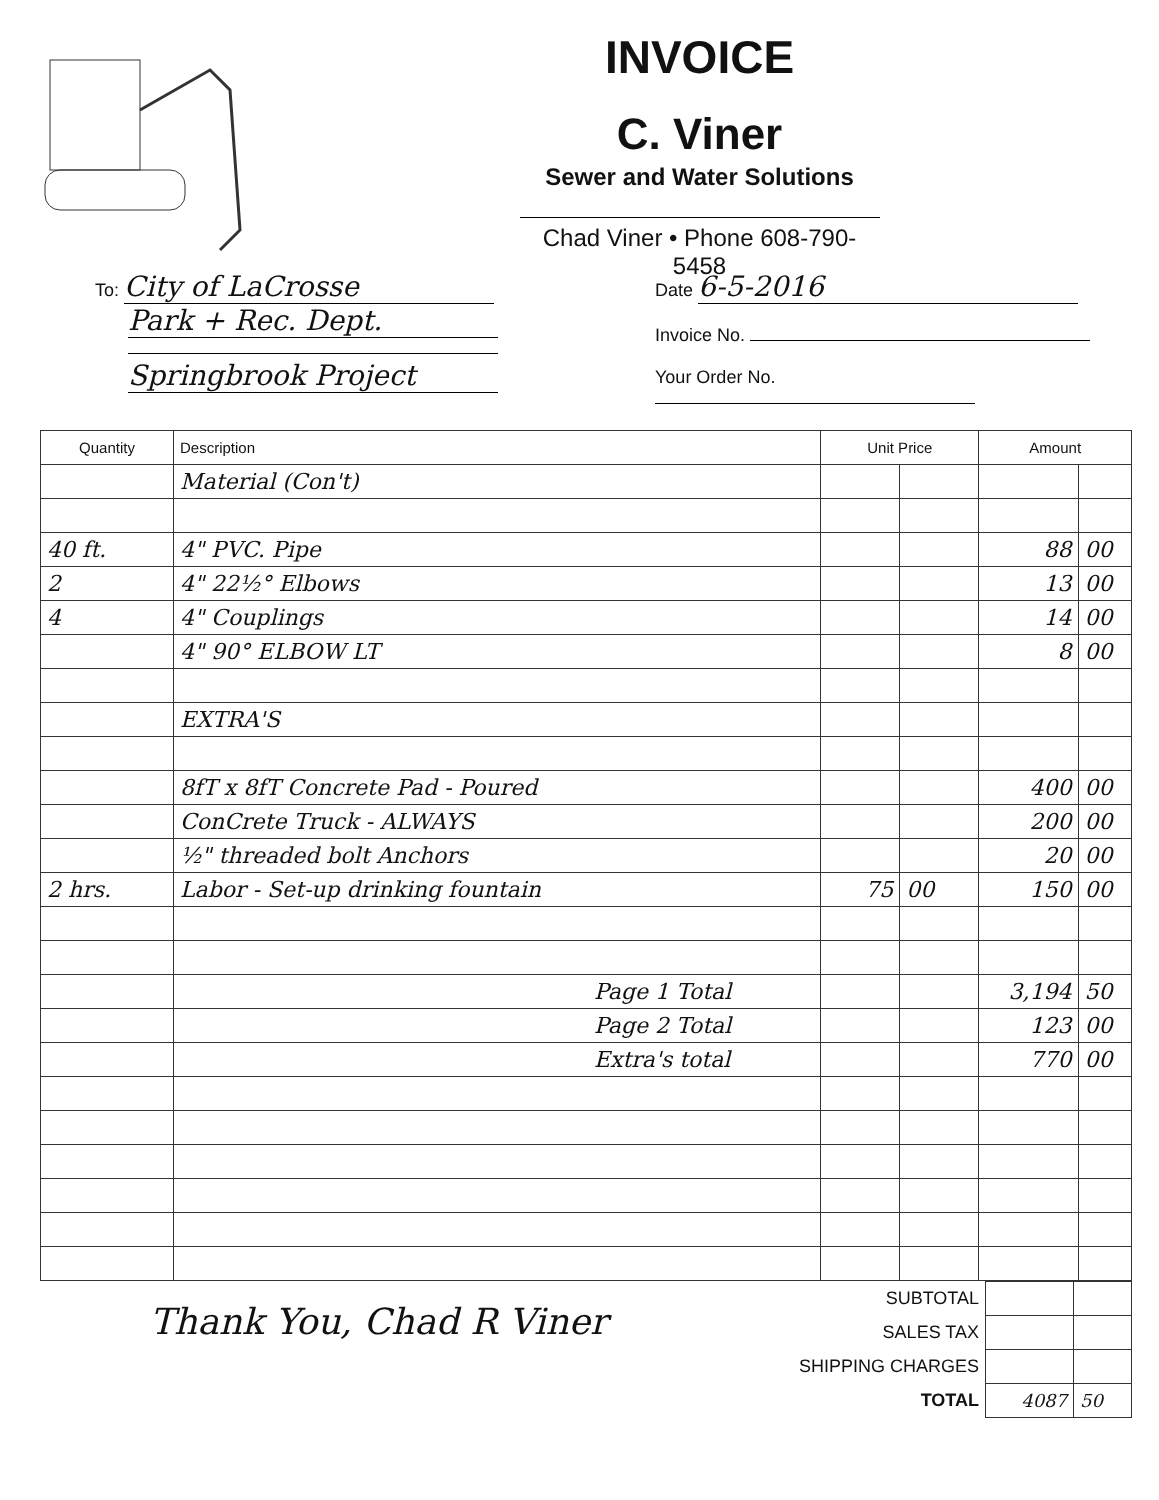INVOICE
C. Viner
Sewer and Water Solutions
Chad Viner • Phone 608-790-5458
To: City of LaCrosse
Park + Rec. Dept.
Springbrook Project
Date 6-5-2016
Invoice No.
Your Order No.
| Quantity | Description | Unit Price | | Amount | |
| --- | --- | --- | --- | --- | --- |
| | Material (Con't) | | | | |
| 40 ft. | 4" PVC. Pipe | | | 88 | 00 |
| 2 | 4" 22½° Elbows | | | 13 | 00 |
| 4 | 4" Couplings | | | 14 | 00 |
| | 4" 90° ELBOW LT | | | 8 | 00 |
| | EXTRA'S | | | | |
| | 8fT x 8fT Concrete Pad - Poured | | | 400 | 00 |
| | ConCrete Truck - ALWAYS | | | 200 | 00 |
| | ½" threaded bolt Anchors | | | 20 | 00 |
| 2 hrs. | Labor - Set-up drinking fountain | 75 | 00 | 150 | 00 |
| | Page 1 Total | | | 3,194 | 50 |
| | Page 2 Total | | | 123 | 00 |
| | Extra's total | | | 770 | 00 |
Thank You, Chad R Viner
| SUBTOTAL | | |
| SALES TAX | | |
| SHIPPING CHARGES | | |
| TOTAL | 4087 | 50 |